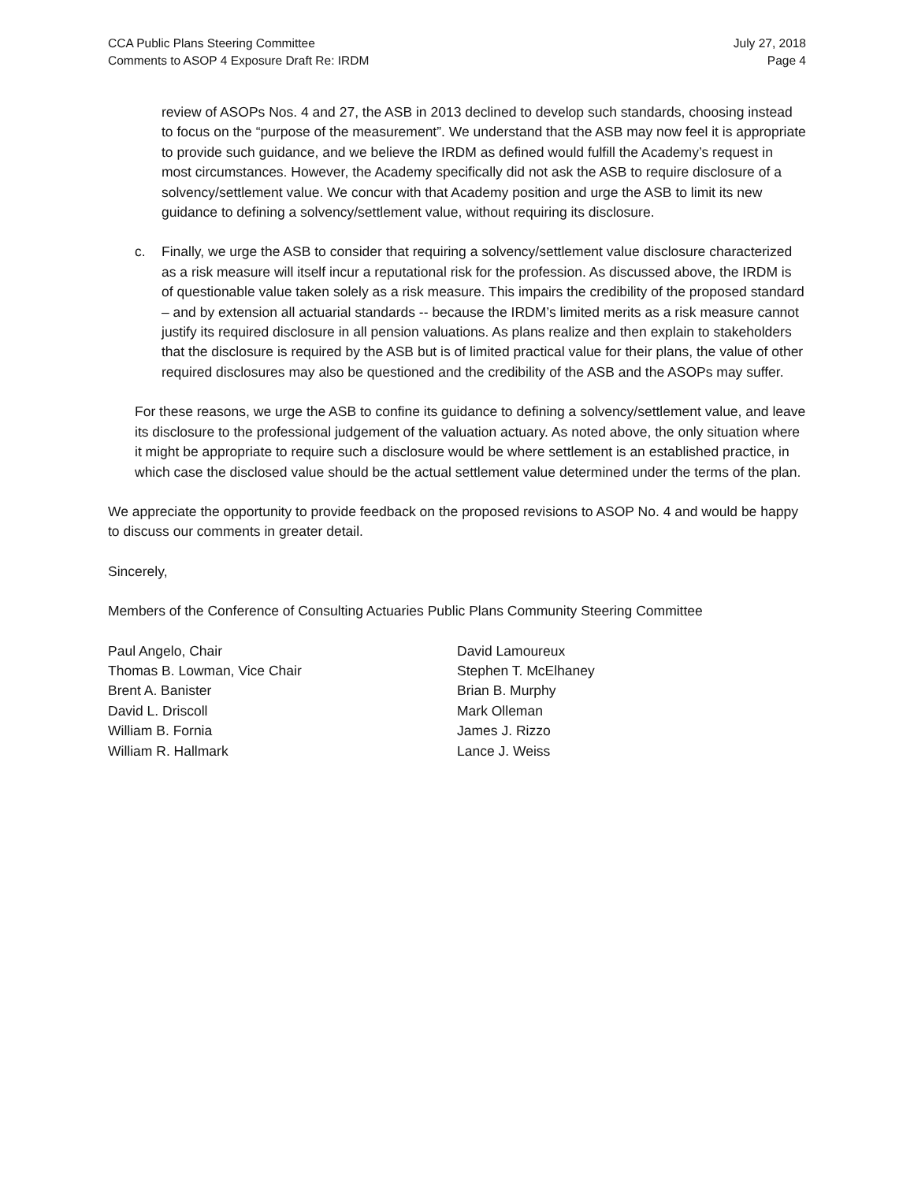CCA Public Plans Steering Committee
Comments to ASOP 4 Exposure Draft Re: IRDM
July 27, 2018
Page 4
review of ASOPs Nos. 4 and 27, the ASB in 2013 declined to develop such standards, choosing instead to focus on the “purpose of the measurement”. We understand that the ASB may now feel it is appropriate to provide such guidance, and we believe the IRDM as defined would fulfill the Academy’s request in most circumstances. However, the Academy specifically did not ask the ASB to require disclosure of a solvency/settlement value. We concur with that Academy position and urge the ASB to limit its new guidance to defining a solvency/settlement value, without requiring its disclosure.
c. Finally, we urge the ASB to consider that requiring a solvency/settlement value disclosure characterized as a risk measure will itself incur a reputational risk for the profession. As discussed above, the IRDM is of questionable value taken solely as a risk measure. This impairs the credibility of the proposed standard – and by extension all actuarial standards -- because the IRDM’s limited merits as a risk measure cannot justify its required disclosure in all pension valuations. As plans realize and then explain to stakeholders that the disclosure is required by the ASB but is of limited practical value for their plans, the value of other required disclosures may also be questioned and the credibility of the ASB and the ASOPs may suffer.
For these reasons, we urge the ASB to confine its guidance to defining a solvency/settlement value, and leave its disclosure to the professional judgement of the valuation actuary. As noted above, the only situation where it might be appropriate to require such a disclosure would be where settlement is an established practice, in which case the disclosed value should be the actual settlement value determined under the terms of the plan.
We appreciate the opportunity to provide feedback on the proposed revisions to ASOP No. 4 and would be happy to discuss our comments in greater detail.
Sincerely,
Members of the Conference of Consulting Actuaries Public Plans Community Steering Committee
Paul Angelo, Chair
Thomas B. Lowman, Vice Chair
Brent A. Banister
David L. Driscoll
William B. Fornia
William R. Hallmark
David Lamoureux
Stephen T. McElhaney
Brian B. Murphy
Mark Olleman
James J. Rizzo
Lance J. Weiss